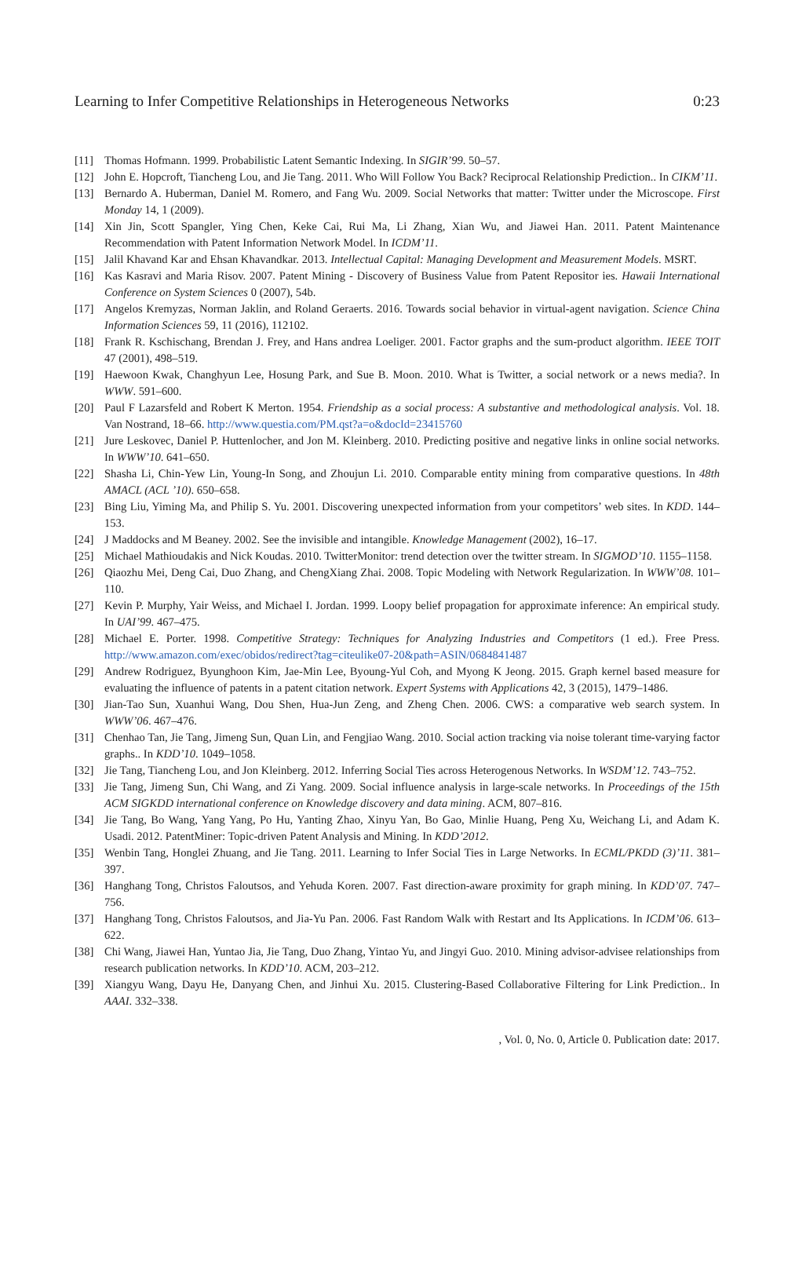Learning to Infer Competitive Relationships in Heterogeneous Networks 0:23
[11] Thomas Hofmann. 1999. Probabilistic Latent Semantic Indexing. In SIGIR’99. 50–57.
[12] John E. Hopcroft, Tiancheng Lou, and Jie Tang. 2011. Who Will Follow You Back? Reciprocal Relationship Prediction.. In CIKM’11.
[13] Bernardo A. Huberman, Daniel M. Romero, and Fang Wu. 2009. Social Networks that matter: Twitter under the Microscope. First Monday 14, 1 (2009).
[14] Xin Jin, Scott Spangler, Ying Chen, Keke Cai, Rui Ma, Li Zhang, Xian Wu, and Jiawei Han. 2011. Patent Maintenance Recommendation with Patent Information Network Model. In ICDM’11.
[15] Jalil Khavand Kar and Ehsan Khavandkar. 2013. Intellectual Capital: Managing Development and Measurement Models. MSRT.
[16] Kas Kasravi and Maria Risov. 2007. Patent Mining - Discovery of Business Value from Patent Repositor ies. Hawaii International Conference on System Sciences 0 (2007), 54b.
[17] Angelos Kremyzas, Norman Jaklin, and Roland Geraerts. 2016. Towards social behavior in virtual-agent navigation. Science China Information Sciences 59, 11 (2016), 112102.
[18] Frank R. Kschischang, Brendan J. Frey, and Hans andrea Loeliger. 2001. Factor graphs and the sum-product algorithm. IEEE TOIT 47 (2001), 498–519.
[19] Haewoon Kwak, Changhyun Lee, Hosung Park, and Sue B. Moon. 2010. What is Twitter, a social network or a news media?. In WWW. 591–600.
[20] Paul F Lazarsfeld and Robert K Merton. 1954. Friendship as a social process: A substantive and methodological analysis. Vol. 18. Van Nostrand, 18–66. http://www.questia.com/PM.qst?a=o&docId=23415760
[21] Jure Leskovec, Daniel P. Huttenlocher, and Jon M. Kleinberg. 2010. Predicting positive and negative links in online social networks. In WWW’10. 641–650.
[22] Shasha Li, Chin-Yew Lin, Young-In Song, and Zhoujun Li. 2010. Comparable entity mining from comparative questions. In 48th AMACL (ACL ’10). 650–658.
[23] Bing Liu, Yiming Ma, and Philip S. Yu. 2001. Discovering unexpected information from your competitors’ web sites. In KDD. 144–153.
[24] J Maddocks and M Beaney. 2002. See the invisible and intangible. Knowledge Management (2002), 16–17.
[25] Michael Mathioudakis and Nick Koudas. 2010. TwitterMonitor: trend detection over the twitter stream. In SIGMOD’10. 1155–1158.
[26] Qiaozhu Mei, Deng Cai, Duo Zhang, and ChengXiang Zhai. 2008. Topic Modeling with Network Regularization. In WWW’08. 101–110.
[27] Kevin P. Murphy, Yair Weiss, and Michael I. Jordan. 1999. Loopy belief propagation for approximate inference: An empirical study. In UAI’99. 467–475.
[28] Michael E. Porter. 1998. Competitive Strategy: Techniques for Analyzing Industries and Competitors (1 ed.). Free Press. http://www.amazon.com/exec/obidos/redirect?tag=citeulike07-20&path=ASIN/0684841487
[29] Andrew Rodriguez, Byunghoon Kim, Jae-Min Lee, Byoung-Yul Coh, and Myong K Jeong. 2015. Graph kernel based measure for evaluating the influence of patents in a patent citation network. Expert Systems with Applications 42, 3 (2015), 1479–1486.
[30] Jian-Tao Sun, Xuanhui Wang, Dou Shen, Hua-Jun Zeng, and Zheng Chen. 2006. CWS: a comparative web search system. In WWW’06. 467–476.
[31] Chenhao Tan, Jie Tang, Jimeng Sun, Quan Lin, and Fengjiao Wang. 2010. Social action tracking via noise tolerant time-varying factor graphs.. In KDD’10. 1049–1058.
[32] Jie Tang, Tiancheng Lou, and Jon Kleinberg. 2012. Inferring Social Ties across Heterogenous Networks. In WSDM’12. 743–752.
[33] Jie Tang, Jimeng Sun, Chi Wang, and Zi Yang. 2009. Social influence analysis in large-scale networks. In Proceedings of the 15th ACM SIGKDD international conference on Knowledge discovery and data mining. ACM, 807–816.
[34] Jie Tang, Bo Wang, Yang Yang, Po Hu, Yanting Zhao, Xinyu Yan, Bo Gao, Minlie Huang, Peng Xu, Weichang Li, and Adam K. Usadi. 2012. PatentMiner: Topic-driven Patent Analysis and Mining. In KDD’2012.
[35] Wenbin Tang, Honglei Zhuang, and Jie Tang. 2011. Learning to Infer Social Ties in Large Networks. In ECML/PKDD (3)’11. 381–397.
[36] Hanghang Tong, Christos Faloutsos, and Yehuda Koren. 2007. Fast direction-aware proximity for graph mining. In KDD’07. 747–756.
[37] Hanghang Tong, Christos Faloutsos, and Jia-Yu Pan. 2006. Fast Random Walk with Restart and Its Applications. In ICDM’06. 613–622.
[38] Chi Wang, Jiawei Han, Yuntao Jia, Jie Tang, Duo Zhang, Yintao Yu, and Jingyi Guo. 2010. Mining advisor-advisee relationships from research publication networks. In KDD’10. ACM, 203–212.
[39] Xiangyu Wang, Dayu He, Danyang Chen, and Jinhui Xu. 2015. Clustering-Based Collaborative Filtering for Link Prediction.. In AAAI. 332–338.
, Vol. 0, No. 0, Article 0. Publication date: 2017.